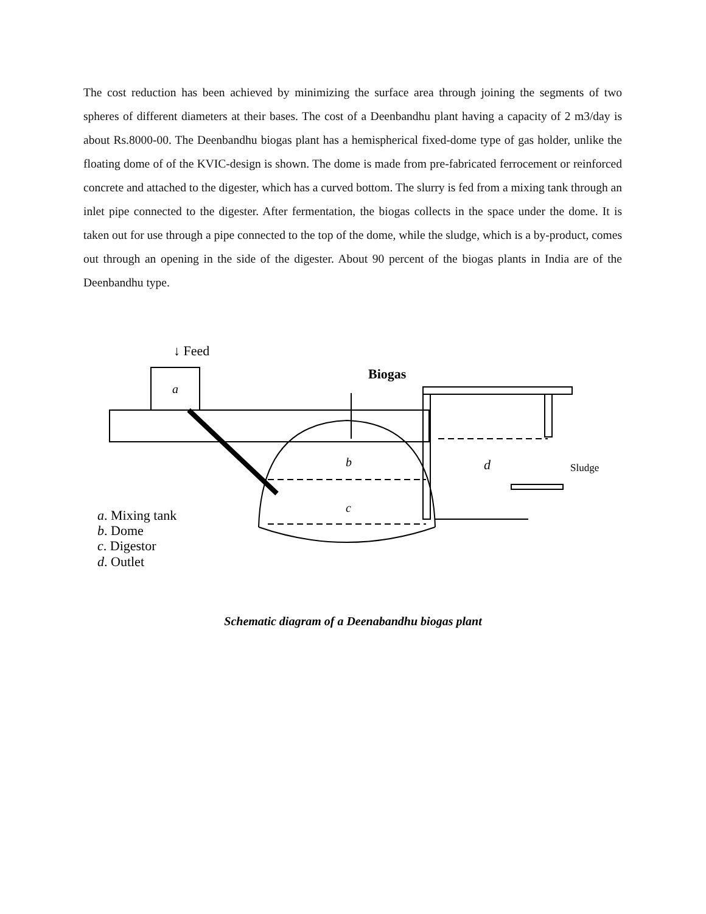The cost reduction has been achieved by minimizing the surface area through joining the segments of two spheres of different diameters at their bases. The cost of a Deenbandhu plant having a capacity of 2 m3/day is about Rs.8000-00. The Deenbandhu biogas plant has a hemispherical fixed-dome type of gas holder, unlike the floating dome of of the KVIC-design is shown. The dome is made from pre-fabricated ferrocement or reinforced concrete and attached to the digester, which has a curved bottom. The slurry is fed from a mixing tank through an inlet pipe connected to the digester. After fermentation, the biogas collects in the space under the dome. It is taken out for use through a pipe connected to the top of the dome, while the sludge, which is a by-product, comes out through an opening in the side of the digester. About 90 percent of the biogas plants in India are of the Deenbandhu type.
↓ Feed
Biogas
a
b
c
d
Sludge
a. Mixing tank
b. Dome
c. Digestor
d. Outlet
Schematic diagram of a Deenabandhu biogas plant